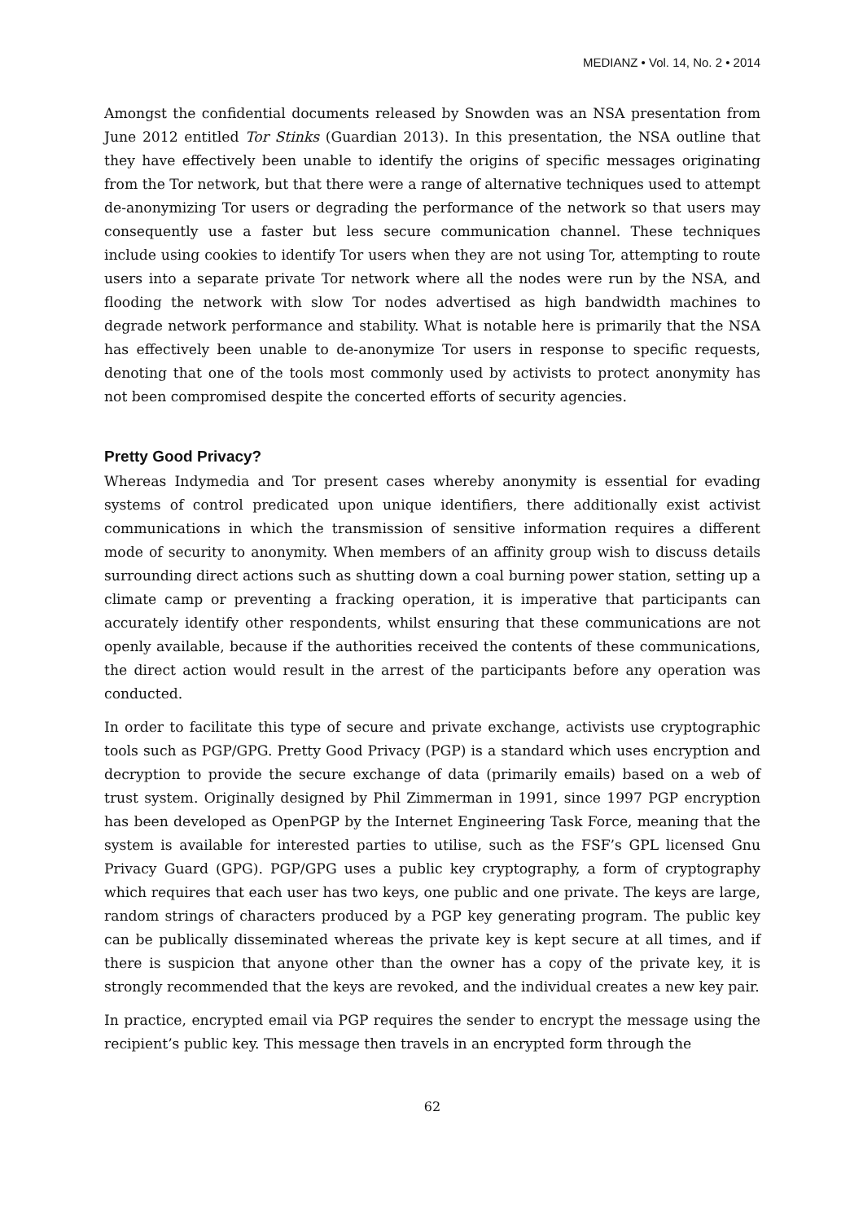MEDIANZ • Vol. 14, No. 2 • 2014
Amongst the confidential documents released by Snowden was an NSA presentation from June 2012 entitled Tor Stinks (Guardian 2013). In this presentation, the NSA outline that they have effectively been unable to identify the origins of specific messages originating from the Tor network, but that there were a range of alternative techniques used to attempt de-anonymizing Tor users or degrading the performance of the network so that users may consequently use a faster but less secure communication channel. These techniques include using cookies to identify Tor users when they are not using Tor, attempting to route users into a separate private Tor network where all the nodes were run by the NSA, and flooding the network with slow Tor nodes advertised as high bandwidth machines to degrade network performance and stability. What is notable here is primarily that the NSA has effectively been unable to de-anonymize Tor users in response to specific requests, denoting that one of the tools most commonly used by activists to protect anonymity has not been compromised despite the concerted efforts of security agencies.
Pretty Good Privacy?
Whereas Indymedia and Tor present cases whereby anonymity is essential for evading systems of control predicated upon unique identifiers, there additionally exist activist communications in which the transmission of sensitive information requires a different mode of security to anonymity. When members of an affinity group wish to discuss details surrounding direct actions such as shutting down a coal burning power station, setting up a climate camp or preventing a fracking operation, it is imperative that participants can accurately identify other respondents, whilst ensuring that these communications are not openly available, because if the authorities received the contents of these communications, the direct action would result in the arrest of the participants before any operation was conducted.
In order to facilitate this type of secure and private exchange, activists use cryptographic tools such as PGP/GPG. Pretty Good Privacy (PGP) is a standard which uses encryption and decryption to provide the secure exchange of data (primarily emails) based on a web of trust system. Originally designed by Phil Zimmerman in 1991, since 1997 PGP encryption has been developed as OpenPGP by the Internet Engineering Task Force, meaning that the system is available for interested parties to utilise, such as the FSF’s GPL licensed Gnu Privacy Guard (GPG). PGP/GPG uses a public key cryptography, a form of cryptography which requires that each user has two keys, one public and one private. The keys are large, random strings of characters produced by a PGP key generating program. The public key can be publically disseminated whereas the private key is kept secure at all times, and if there is suspicion that anyone other than the owner has a copy of the private key, it is strongly recommended that the keys are revoked, and the individual creates a new key pair.
In practice, encrypted email via PGP requires the sender to encrypt the message using the recipient’s public key. This message then travels in an encrypted form through the
62